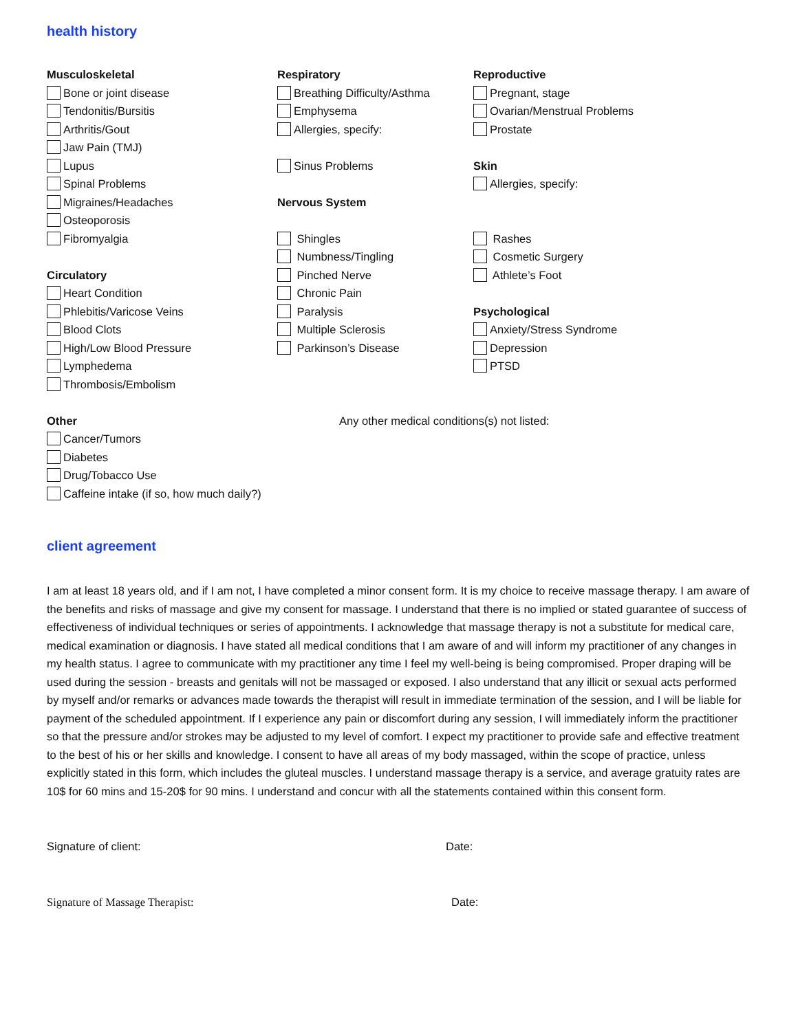health history
Musculoskeletal
Bone or joint disease
Tendonitis/Bursitis
Arthritis/Gout
Jaw Pain (TMJ)
Lupus
Spinal Problems
Migraines/Headaches
Osteoporosis
Fibromyalgia
Circulatory
Heart Condition
Phlebitis/Varicose Veins
Blood Clots
High/Low Blood Pressure
Lymphedema
Thrombosis/Embolism
Other
Cancer/Tumors
Diabetes
Drug/Tobacco Use
Caffeine intake (if so, how much daily?)
Respiratory
Breathing Difficulty/Asthma
Emphysema
Allergies, specify:
Sinus Problems
Nervous System
Shingles
Numbness/Tingling
Pinched Nerve
Chronic Pain
Paralysis
Multiple Sclerosis
Parkinson’s Disease
Any other medical conditions(s) not listed:
Reproductive
Pregnant, stage
Ovarian/Menstrual Problems
Prostate
Skin
Allergies, specify:
Rashes
Cosmetic Surgery
Athlete’s Foot
Psychological
Anxiety/Stress Syndrome
Depression
PTSD
client agreement
I am at least 18 years old, and if I am not, I have completed a minor consent form. It is my choice to receive massage therapy. I am aware of the benefits and risks of massage and give my consent for massage. I understand that there is no implied or stated guarantee of success of effectiveness of individual techniques or series of appointments. I acknowledge that massage therapy is not a substitute for medical care, medical examination or diagnosis. I have stated all medical conditions that I am aware of and will inform my practitioner of any changes in my health status. I agree to communicate with my practitioner any time I feel my well-being is being compromised. Proper draping will be used during the session - breasts and genitals will not be massaged or exposed. I also understand that any illicit or sexual acts performed by myself and/or remarks or advances made towards the therapist will result in immediate termination of the session, and I will be liable for payment of the scheduled appointment. If I experience any pain or discomfort during any session, I will immediately inform the practitioner so that the pressure and/or strokes may be adjusted to my level of comfort. I expect my practitioner to provide safe and effective treatment to the best of his or her skills and knowledge. I consent to have all areas of my body massaged, within the scope of practice, unless explicitly stated in this form, which includes the gluteal muscles. I understand massage therapy is a service, and average gratuity rates are 10$ for 60 mins and 15-20$ for 90 mins. I understand and concur with all the statements contained within this consent form.
Signature of client: Date:
Signature of Massage Therapist: Date: